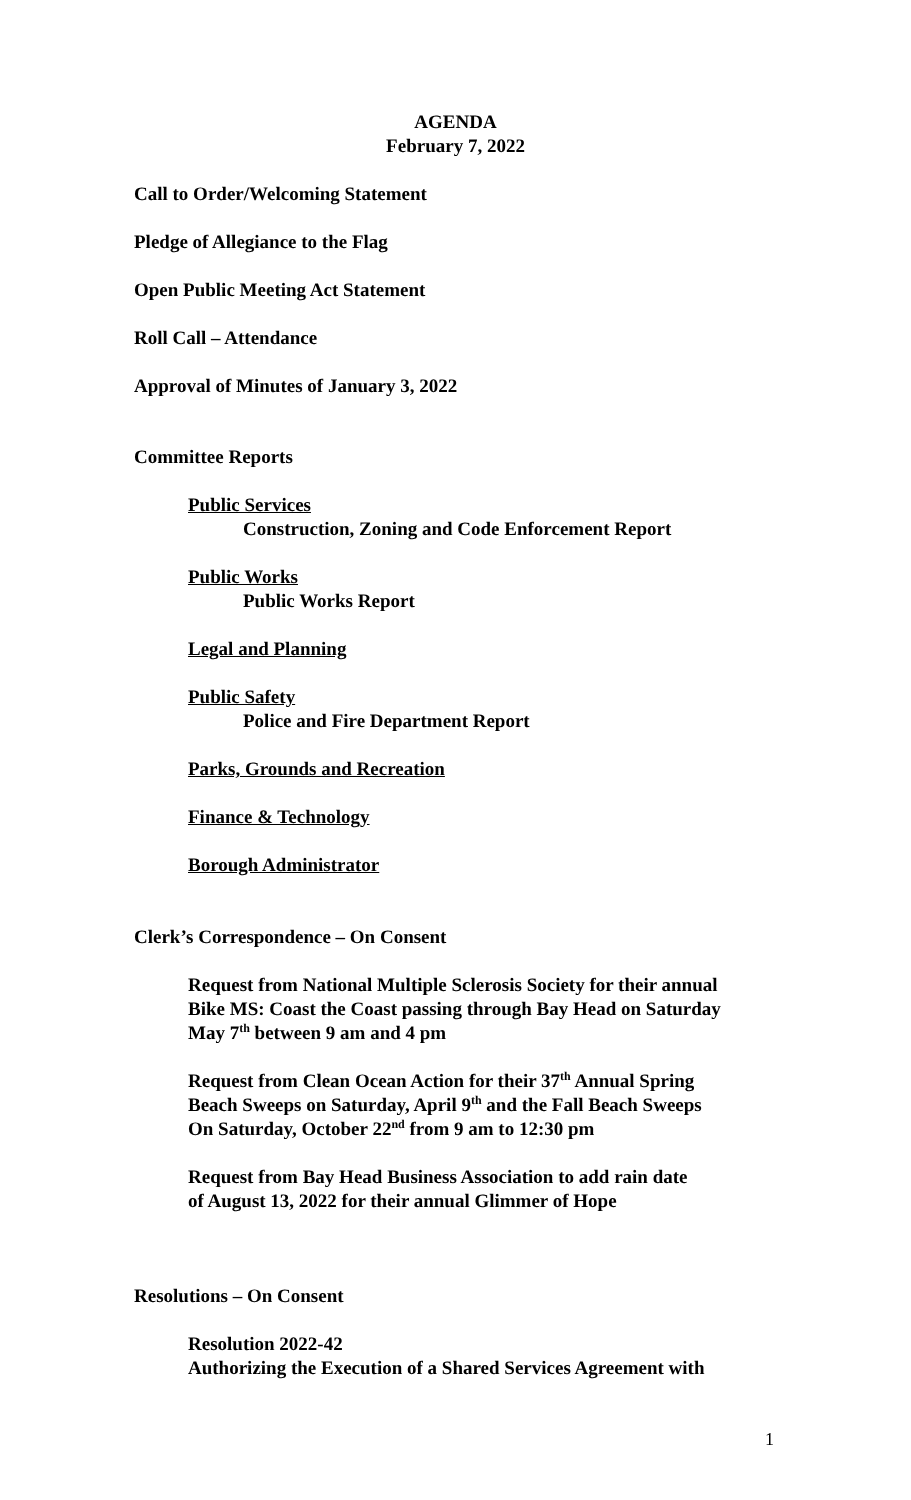AGENDA
February 7, 2022
Call to Order/Welcoming Statement
Pledge of Allegiance to the Flag
Open Public Meeting Act Statement
Roll Call – Attendance
Approval of Minutes of January 3, 2022
Committee Reports
Public Services
Construction, Zoning and Code Enforcement Report
Public Works
Public Works Report
Legal and Planning
Public Safety
Police and Fire Department Report
Parks, Grounds and Recreation
Finance & Technology
Borough Administrator
Clerk’s Correspondence – On Consent
Request from National Multiple Sclerosis Society for their annual
Bike MS: Coast the Coast passing through Bay Head on Saturday
May 7<sup>th</sup> between 9 am and 4 pm
Request from Clean Ocean Action for their 37<sup>th</sup> Annual Spring
Beach Sweeps on Saturday, April 9<sup>th</sup> and the Fall Beach Sweeps
On Saturday, October 22<sup>nd</sup> from 9 am to 12:30 pm
Request from Bay Head Business Association to add rain date
of August 13, 2022 for their annual Glimmer of Hope
Resolutions – On Consent
Resolution 2022-42
Authorizing the Execution of a Shared Services Agreement with
1